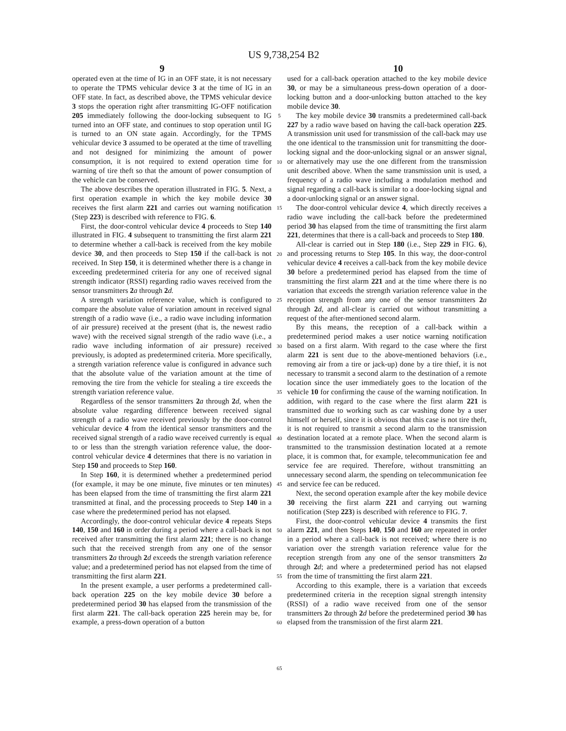US 9,738,254 B2
9 10
operated even at the time of IG in an OFF state, it is not necessary to operate the TPMS vehicular device 3 at the time of IG in an OFF state. In fact, as described above, the TPMS vehicular device 3 stops the operation right after transmitting IG-OFF notification 205 immediately following the door-locking subsequent to IG turned into an OFF state, and continues to stop operation until IG is turned to an ON state again. Accordingly, for the TPMS vehicular device 3 assumed to be operated at the time of travelling and not designed for minimizing the amount of power consumption, it is not required to extend operation time for warning of tire theft so that the amount of power consumption of the vehicle can be conserved.
The above describes the operation illustrated in FIG. 5. Next, a first operation example in which the key mobile device 30 receives the first alarm 221 and carries out warning notification (Step 223) is described with reference to FIG. 6.
First, the door-control vehicular device 4 proceeds to Step 140 illustrated in FIG. 4 subsequent to transmitting the first alarm 221 to determine whether a call-back is received from the key mobile device 30, and then proceeds to Step 150 if the call-back is not received. In Step 150, it is determined whether there is a change in exceeding predetermined criteria for any one of received signal strength indicator (RSSI) regarding radio waves received from the sensor transmitters 2 a through 2 d.
A strength variation reference value, which is configured to compare the absolute value of variation amount in received signal strength of a radio wave (i.e., a radio wave including information of air pressure) received at the present (that is, the newest radio wave) with the received signal strength of the radio wave (i.e., a radio wave including information of air pressure) received previously, is adopted as predetermined criteria. More specifically, a strength variation reference value is configured in advance such that the absolute value of the variation amount at the time of removing the tire from the vehicle for stealing a tire exceeds the strength variation reference value.
Regardless of the sensor transmitters 2 a through 2 d, when the absolute value regarding difference between received signal strength of a radio wave received previously by the door-control vehicular device 4 from the identical sensor transmitters and the received signal strength of a radio wave received currently is equal to or less than the strength variation reference value, the door-control vehicular device 4 determines that there is no variation in Step 150 and proceeds to Step 160.
In Step 160, it is determined whether a predetermined period (for example, it may be one minute, five minutes or ten minutes) has been elapsed from the time of transmitting the first alarm 221 transmitted at final, and the processing proceeds to Step 140 in a case where the predetermined period has not elapsed.
Accordingly, the door-control vehicular device 4 repeats Steps 140, 150 and 160 in order during a period where a call-back is not received after transmitting the first alarm 221; there is no change such that the received strength from any one of the sensor transmitters 2 a through 2 d exceeds the strength variation reference value; and a predetermined period has not elapsed from the time of transmitting the first alarm 221.
In the present example, a user performs a predetermined call-back operation 225 on the key mobile device 30 before a predetermined period 30 has elapsed from the transmission of the first alarm 221. The call-back operation 225 herein may be, for example, a press-down operation of a button
5
10
15
20
25
30
35
40
45
50
55
60
65
used for a call-back operation attached to the key mobile device 30, or may be a simultaneous press-down operation of a door-locking button and a door-unlocking button attached to the key mobile device 30.
The key mobile device 30 transmits a predetermined call-back 227 by a radio wave based on having the call-back operation 225. A transmission unit used for transmission of the call-back may use the one identical to the transmission unit for transmitting the door-locking signal and the door-unlocking signal or an answer signal, or alternatively may use the one different from the transmission unit described above. When the same transmission unit is used, a frequency of a radio wave including a modulation method and signal regarding a call-back is similar to a door-locking signal and a door-unlocking signal or an answer signal.
The door-control vehicular device 4, which directly receives a radio wave including the call-back before the predetermined period 30 has elapsed from the time of transmitting the first alarm 221, determines that there is a call-back and proceeds to Step 180.
All-clear is carried out in Step 180 (i.e., Step 229 in FIG. 6), and processing returns to Step 105. In this way, the door-control vehicular device 4 receives a call-back from the key mobile device 30 before a predetermined period has elapsed from the time of transmitting the first alarm 221 and at the time where there is no variation that exceeds the strength variation reference value in the reception strength from any one of the sensor transmitters 2 a through 2 d, and all-clear is carried out without transmitting a request of the after-mentioned second alarm.
By this means, the reception of a call-back within a predetermined period makes a user notice warning notification based on a first alarm. With regard to the case where the first alarm 221 is sent due to the above-mentioned behaviors (i.e., removing air from a tire or jack-up) done by a tire thief, it is not necessary to transmit a second alarm to the destination of a remote location since the user immediately goes to the location of the vehicle 10 for confirming the cause of the warning notification. In addition, with regard to the case where the first alarm 221 is transmitted due to working such as car washing done by a user himself or herself, since it is obvious that this case is not tire theft, it is not required to transmit a second alarm to the transmission destination located at a remote place. When the second alarm is transmitted to the transmission destination located at a remote place, it is common that, for example, telecommunication fee and service fee are required. Therefore, without transmitting an unnecessary second alarm, the spending on telecommunication fee and service fee can be reduced.
Next, the second operation example after the key mobile device 30 receiving the first alarm 221 and carrying out warning notification (Step 223) is described with reference to FIG. 7.
First, the door-control vehicular device 4 transmits the first alarm 221, and then Steps 140, 150 and 160 are repeated in order in a period where a call-back is not received; where there is no variation over the strength variation reference value for the reception strength from any one of the sensor transmitters 2 a through 2 d; and where a predetermined period has not elapsed from the time of transmitting the first alarm 221.
According to this example, there is a variation that exceeds predetermined criteria in the reception signal strength intensity (RSSI) of a radio wave received from one of the sensor transmitters 2 a through 2 d before the predetermined period 30 has elapsed from the transmission of the first alarm 221.